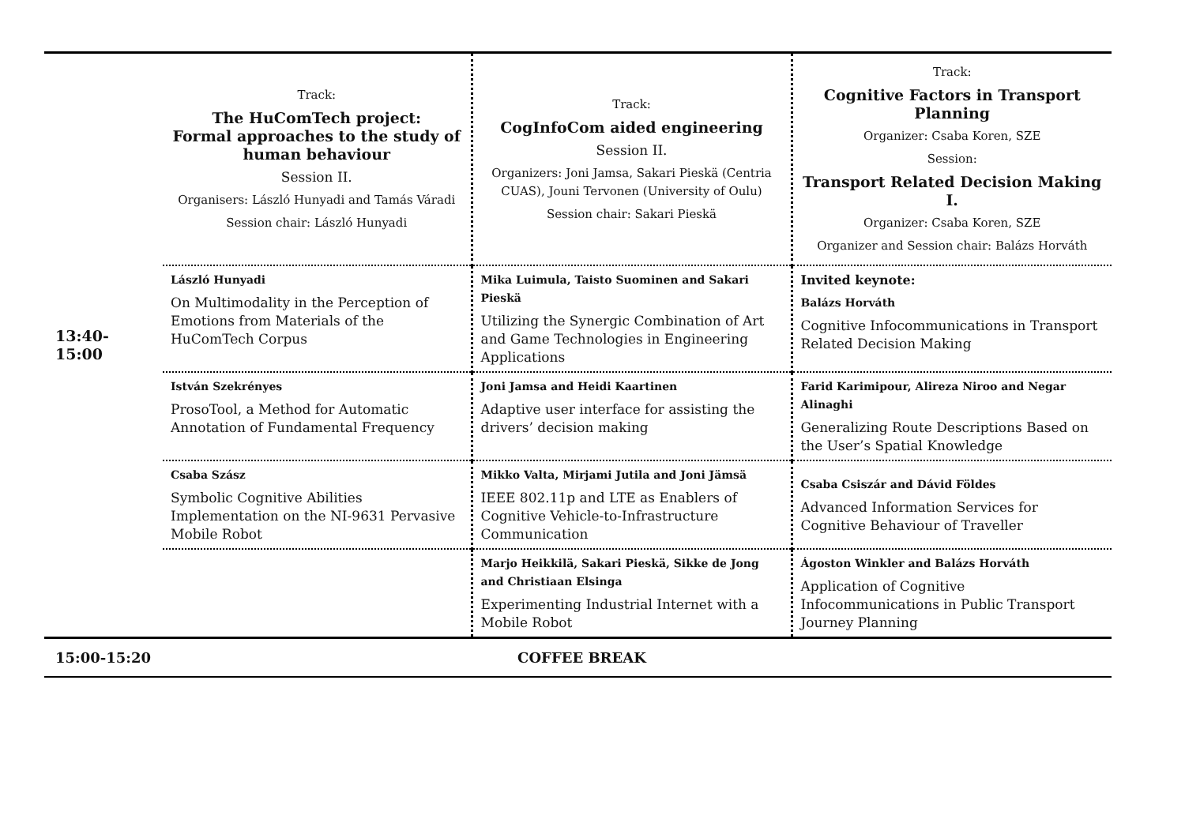| 13:40-15:00 | Track: The HuComTech project: Formal approaches to the study of human behaviour Session II. Organisers: László Hunyadi and Tamás Váradi Session chair: László Hunyadi | Track: CogInfoCom aided engineering Session II. Organizers: Joni Jamsa, Sakari Pieskä (Centria CUAS), Jouni Tervonen (University of Oulu) Session chair: Sakari Pieskä | Track: Cognitive Factors in Transport Planning Organizer: Csaba Koren, SZE Session: Transport Related Decision Making I. Organizer: Csaba Koren, SZE Organizer and Session chair: Balázs Horváth |
| | László Hunyadi On Multimodality in the Perception of Emotions from Materials of the HuComTech Corpus | Mika Luimula, Taisto Suominen and Sakari Pieskä Utilizing the Synergic Combination of Art and Game Technologies in Engineering Applications | Invited keynote: Balázs Horváth Cognitive Infocommunications in Transport Related Decision Making |
| | István Szekrényes ProsoTool, a Method for Automatic Annotation of Fundamental Frequency | Joni Jamsa and Heidi Kaartinen Adaptive user interface for assisting the drivers’ decision making | Farid Karimipour, Alireza Niroo and Negar Alinaghi Generalizing Route Descriptions Based on the User’s Spatial Knowledge |
| | Csaba Szász Symbolic Cognitive Abilities Implementation on the NI-9631 Pervasive Mobile Robot | Mikko Valta, Mirjami Jutila and Joni Jämsä IEEE 802.11p and LTE as Enablers of Cognitive Vehicle-to-Infrastructure Communication | Csaba Csiszár and Dávid Földes Advanced Information Services for Cognitive Behaviour of Traveller |
| | | Marjo Heikkilä, Sakari Pieskä, Sikke de Jong and Christiaan Elsinga Experimenting Industrial Internet with a Mobile Robot | Ágoston Winkler and Balázs Horváth Application of Cognitive Infocommunications in Public Transport Journey Planning |
| 15:00-15:20 | COFFEE BREAK | | |